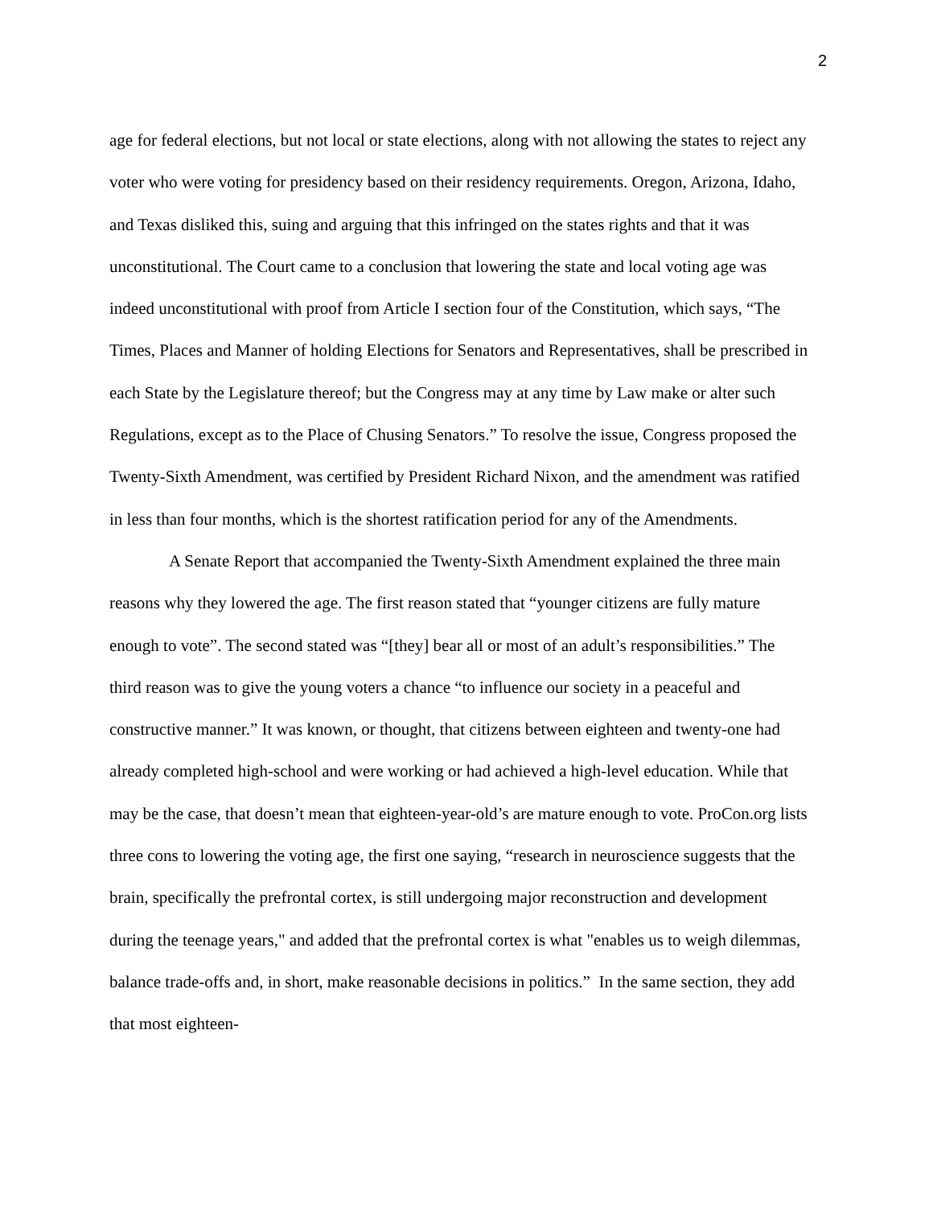2
age for federal elections, but not local or state elections, along with not allowing the states to reject any voter who were voting for presidency based on their residency requirements. Oregon, Arizona, Idaho, and Texas disliked this, suing and arguing that this infringed on the states rights and that it was unconstitutional. The Court came to a conclusion that lowering the state and local voting age was indeed unconstitutional with proof from Article I section four of the Constitution, which says, “The Times, Places and Manner of holding Elections for Senators and Representatives, shall be prescribed in each State by the Legislature thereof; but the Congress may at any time by Law make or alter such Regulations, except as to the Place of Chusing Senators.” To resolve the issue, Congress proposed the Twenty-Sixth Amendment, was certified by President Richard Nixon, and the amendment was ratified in less than four months, which is the shortest ratification period for any of the Amendments.
A Senate Report that accompanied the Twenty-Sixth Amendment explained the three main reasons why they lowered the age. The first reason stated that “younger citizens are fully mature enough to vote”. The second stated was “[they] bear all or most of an adult’s responsibilities.” The third reason was to give the young voters a chance “to influence our society in a peaceful and constructive manner.” It was known, or thought, that citizens between eighteen and twenty-one had already completed high-school and were working or had achieved a high-level education. While that may be the case, that doesn’t mean that eighteen-year-old’s are mature enough to vote. ProCon.org lists three cons to lowering the voting age, the first one saying, “research in neuroscience suggests that the brain, specifically the prefrontal cortex, is still undergoing major reconstruction and development during the teenage years," and added that the prefrontal cortex is what "enables us to weigh dilemmas, balance trade-offs and, in short, make reasonable decisions in politics.” In the same section, they add that most eighteen-